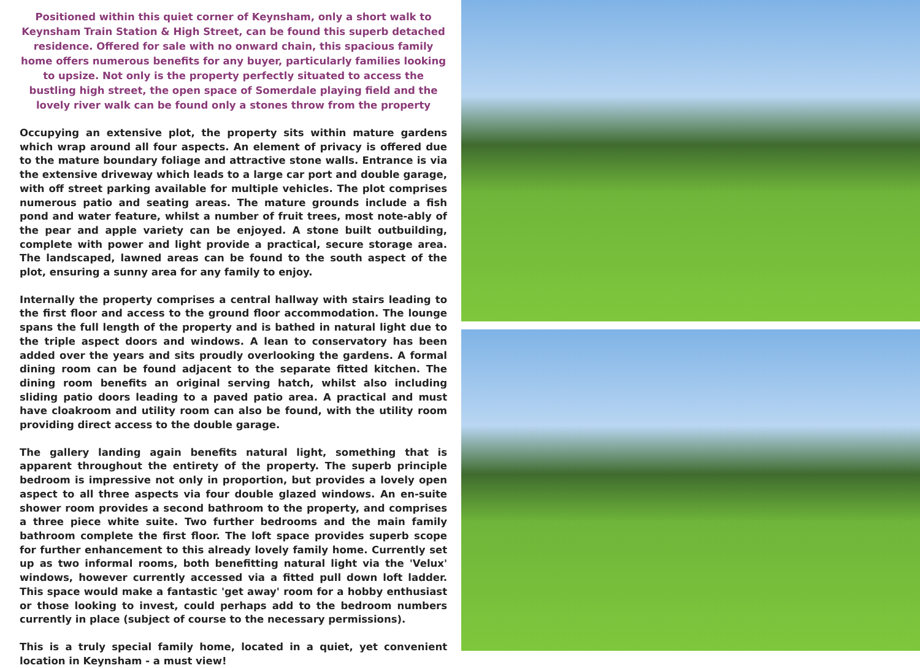Positioned within this quiet corner of Keynsham, only a short walk to Keynsham Train Station & High Street, can be found this superb detached residence. Offered for sale with no onward chain, this spacious family home offers numerous benefits for any buyer, particularly families looking to upsize. Not only is the property perfectly situated to access the bustling high street, the open space of Somerdale playing field and the lovely river walk can be found only a stones throw from the property
Occupying an extensive plot, the property sits within mature gardens which wrap around all four aspects. An element of privacy is offered due to the mature boundary foliage and attractive stone walls. Entrance is via the extensive driveway which leads to a large car port and double garage, with off street parking available for multiple vehicles. The plot comprises numerous patio and seating areas. The mature grounds include a fish pond and water feature, whilst a number of fruit trees, most note-ably of the pear and apple variety can be enjoyed. A stone built outbuilding, complete with power and light provide a practical, secure storage area. The landscaped, lawned areas can be found to the south aspect of the plot, ensuring a sunny area for any family to enjoy.
Internally the property comprises a central hallway with stairs leading to the first floor and access to the ground floor accommodation. The lounge spans the full length of the property and is bathed in natural light due to the triple aspect doors and windows. A lean to conservatory has been added over the years and sits proudly overlooking the gardens. A formal dining room can be found adjacent to the separate fitted kitchen. The dining room benefits an original serving hatch, whilst also including sliding patio doors leading to a paved patio area. A practical and must have cloakroom and utility room can also be found, with the utility room providing direct access to the double garage.
The gallery landing again benefits natural light, something that is apparent throughout the entirety of the property. The superb principle bedroom is impressive not only in proportion, but provides a lovely open aspect to all three aspects via four double glazed windows. An en-suite shower room provides a second bathroom to the property, and comprises a three piece white suite. Two further bedrooms and the main family bathroom complete the first floor. The loft space provides superb scope for further enhancement to this already lovely family home. Currently set up as two informal rooms, both benefitting natural light via the 'Velux' windows, however currently accessed via a fitted pull down loft ladder. This space would make a fantastic 'get away' room for a hobby enthusiast or those looking to invest, could perhaps add to the bedroom numbers currently in place (subject of course to the necessary permissions).
This is a truly special family home, located in a quiet, yet convenient location in Keynsham - a must view!